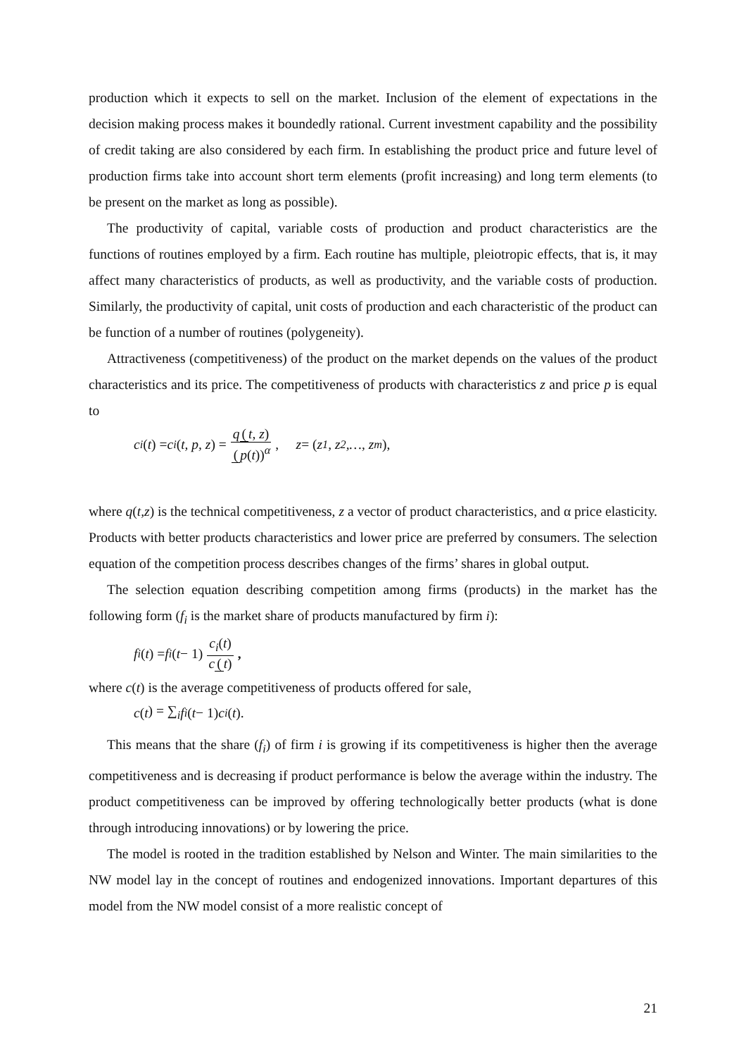production which it expects to sell on the market. Inclusion of the element of expectations in the decision making process makes it boundedly rational. Current investment capability and the possibility of credit taking are also considered by each firm. In establishing the product price and future level of production firms take into account short term elements (profit increasing) and long term elements (to be present on the market as long as possible).
The productivity of capital, variable costs of production and product characteristics are the functions of routines employed by a firm. Each routine has multiple, pleiotropic effects, that is, it may affect many characteristics of products, as well as productivity, and the variable costs of production. Similarly, the productivity of capital, unit costs of production and each characteristic of the product can be function of a number of routines (polygeneity).
Attractiveness (competitiveness) of the product on the market depends on the values of the product characteristics and its price. The competitiveness of products with characteristics z and price p is equal to
c<sub>i</sub> (t) = c<sub>i</sub> (t, p, z) = q (t, z) (p(t))<sup>α</sup>, z = (z<sub>1</sub>, z<sub>2</sub>,…, z<sub>m</sub>),
where q(t,z) is the technical competitiveness, z a vector of product characteristics, and α price elasticity. Products with better products characteristics and lower price are preferred by consumers. The selection equation of the competition process describes changes of the firms’ shares in global output.
The selection equation describing competition among firms (products) in the market has the following form (f<sub>i</sub> is the market share of products manufactured by firm i):
f<sub>i</sub> (t) = f<sub>i</sub> (t − 1) c<sub>i</sub>(t) c (t),
where c(t) is the average competitiveness of products offered for sale,
c (t) = ∑<sub>i</sub> f<sub>i</sub> (t − 1) c<sub>i</sub> (t).
This means that the share (f<sub>i</sub>) of firm i is growing if its competitiveness is higher then the average competitiveness and is decreasing if product performance is below the average within the industry. The product competitiveness can be improved by offering technologically better products (what is done through introducing innovations) or by lowering the price.
The model is rooted in the tradition established by Nelson and Winter. The main similarities to the NW model lay in the concept of routines and endogenized innovations. Important departures of this model from the NW model consist of a more realistic concept of
21